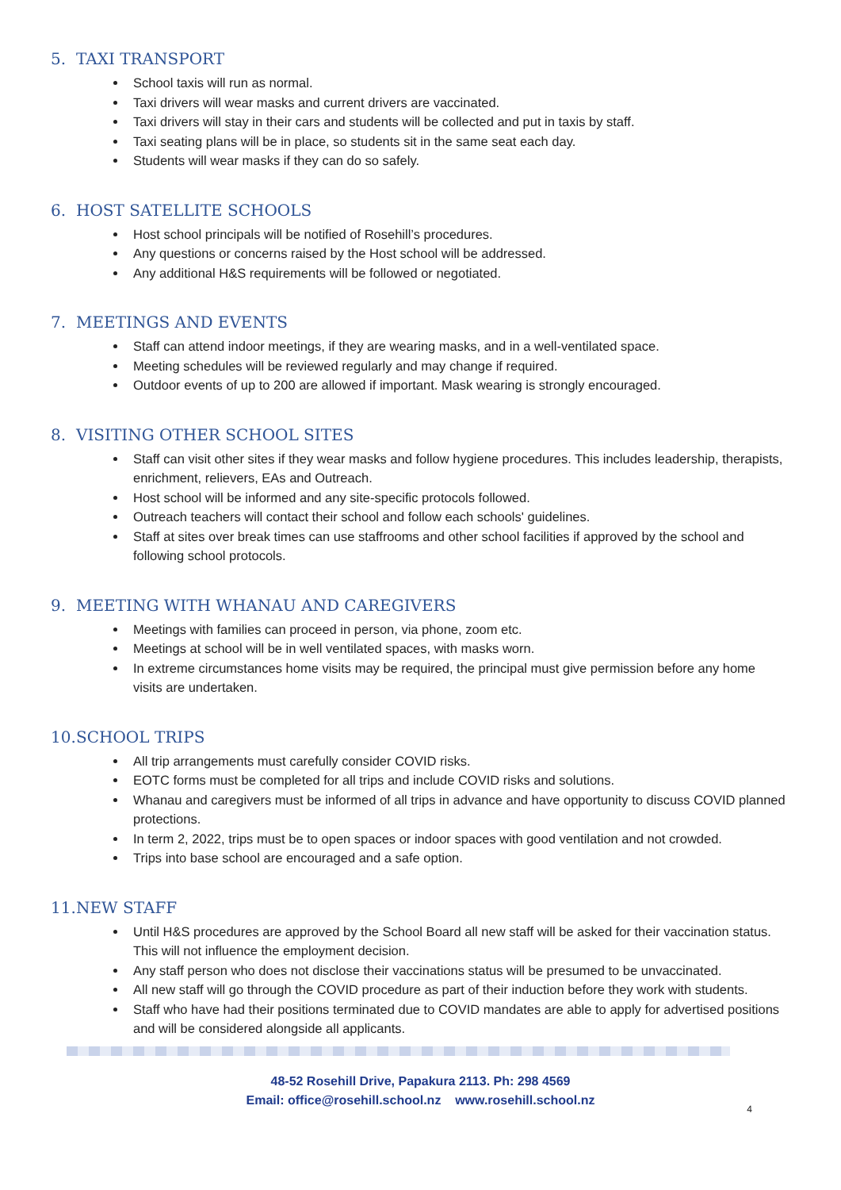5. TAXI TRANSPORT
School taxis will run as normal.
Taxi drivers will wear masks and current drivers are vaccinated.
Taxi drivers will stay in their cars and students will be collected and put in taxis by staff.
Taxi seating plans will be in place, so students sit in the same seat each day.
Students will wear masks if they can do so safely.
6. HOST SATELLITE SCHOOLS
Host school principals will be notified of Rosehill’s procedures.
Any questions or concerns raised by the Host school will be addressed.
Any additional H&S requirements will be followed or negotiated.
7. MEETINGS AND EVENTS
Staff can attend indoor meetings, if they are wearing masks, and in a well-ventilated space.
Meeting schedules will be reviewed regularly and may change if required.
Outdoor events of up to 200 are allowed if important. Mask wearing is strongly encouraged.
8. VISITING OTHER SCHOOL SITES
Staff can visit other sites if they wear masks and follow hygiene procedures. This includes leadership, therapists, enrichment, relievers, EAs and Outreach.
Host school will be informed and any site-specific protocols followed.
Outreach teachers will contact their school and follow each schools' guidelines.
Staff at sites over break times can use staffrooms and other school facilities if approved by the school and following school protocols.
9. MEETING WITH WHANAU AND CAREGIVERS
Meetings with families can proceed in person, via phone, zoom etc.
Meetings at school will be in well ventilated spaces, with masks worn.
In extreme circumstances home visits may be required, the principal must give permission before any home visits are undertaken.
10. SCHOOL TRIPS
All trip arrangements must carefully consider COVID risks.
EOTC forms must be completed for all trips and include COVID risks and solutions.
Whanau and caregivers must be informed of all trips in advance and have opportunity to discuss COVID planned protections.
In term 2, 2022, trips must be to open spaces or indoor spaces with good ventilation and not crowded.
Trips into base school are encouraged and a safe option.
11. NEW STAFF
Until H&S procedures are approved by the School Board all new staff will be asked for their vaccination status. This will not influence the employment decision.
Any staff person who does not disclose their vaccinations status will be presumed to be unvaccinated.
All new staff will go through the COVID procedure as part of their induction before they work with students.
Staff who have had their positions terminated due to COVID mandates are able to apply for advertised positions and will be considered alongside all applicants.
48-52 Rosehill Drive, Papakura 2113. Ph: 298 4569
Email: office@rosehill.school.nz www.rosehill.school.nz
4